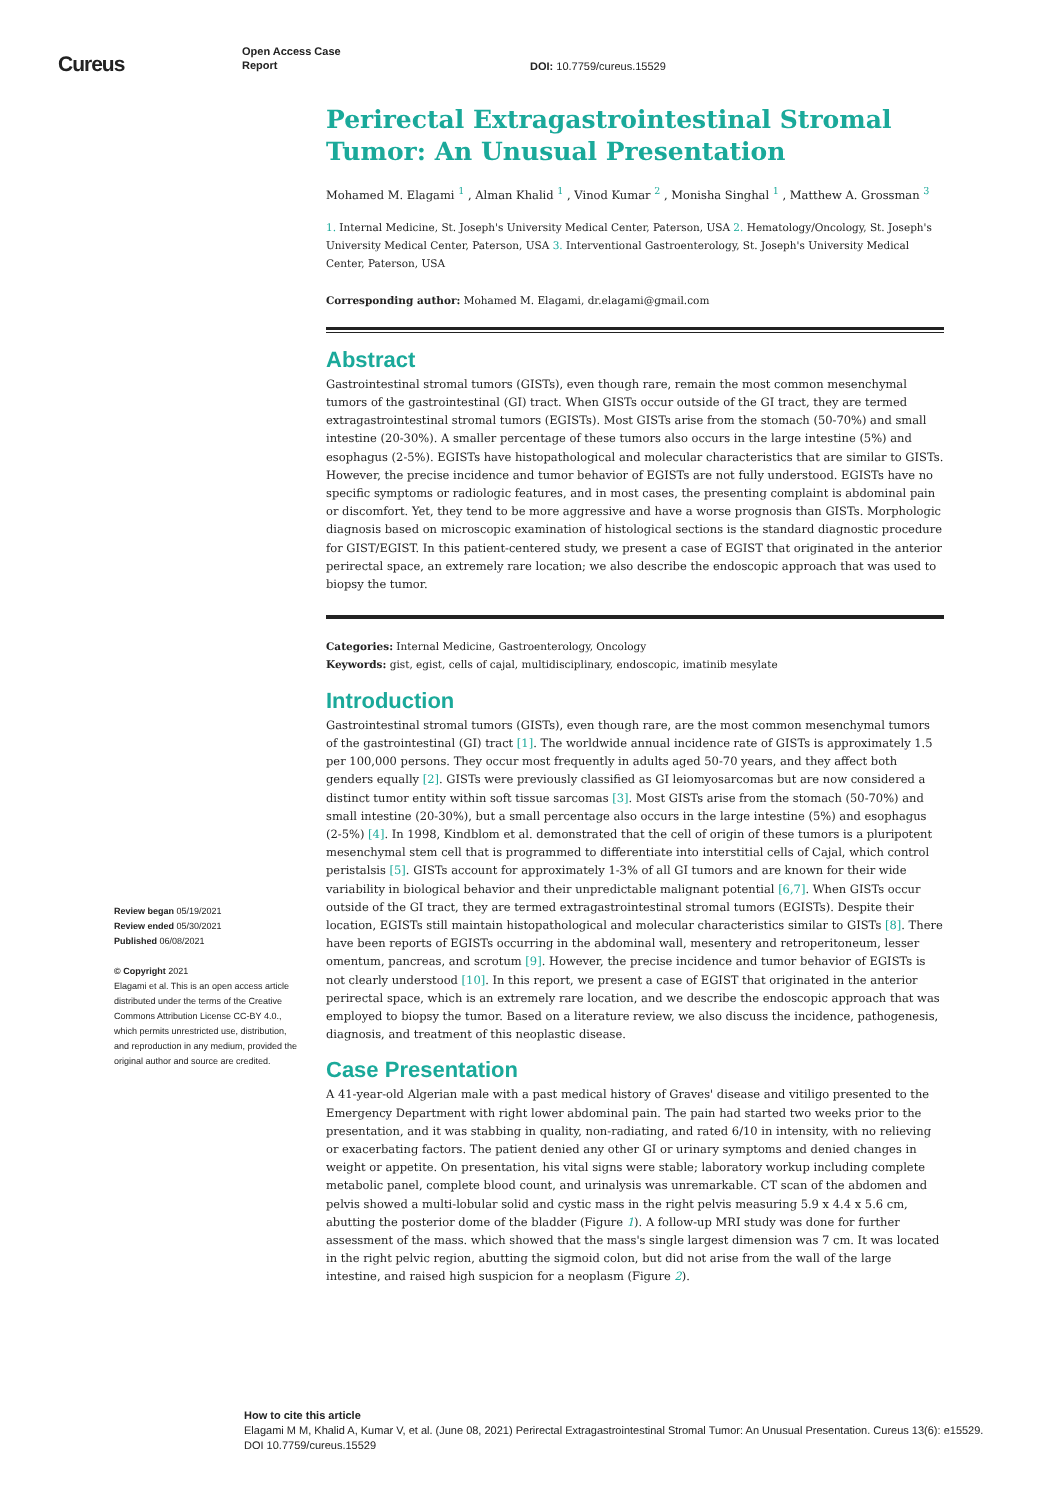Cureus
Open Access Case
Report
DOI: 10.7759/cureus.15529
Review began 05/19/2021
Review ended 05/30/2021
Published 06/08/2021
© Copyright 2021
Elagami et al. This is an open access article distributed under the terms of the Creative Commons Attribution License CC-BY 4.0., which permits unrestricted use, distribution, and reproduction in any medium, provided the original author and source are credited.
Perirectal Extragastrointestinal Stromal Tumor: An Unusual Presentation
Mohamed M. Elagami <sup>1</sup> , Alman Khalid <sup>1</sup> , Vinod Kumar <sup>2</sup> , Monisha Singhal <sup>1</sup> , Matthew A. Grossman <sup>3</sup>
1. Internal Medicine, St. Joseph's University Medical Center, Paterson, USA 2. Hematology/Oncology, St. Joseph's University Medical Center, Paterson, USA 3. Interventional Gastroenterology, St. Joseph's University Medical Center, Paterson, USA
Corresponding author: Mohamed M. Elagami, dr.elagami@gmail.com
Abstract
Gastrointestinal stromal tumors (GISTs), even though rare, remain the most common mesenchymal tumors of the gastrointestinal (GI) tract. When GISTs occur outside of the GI tract, they are termed extragastrointestinal stromal tumors (EGISTs). Most GISTs arise from the stomach (50-70%) and small intestine (20-30%). A smaller percentage of these tumors also occurs in the large intestine (5%) and esophagus (2-5%). EGISTs have histopathological and molecular characteristics that are similar to GISTs. However, the precise incidence and tumor behavior of EGISTs are not fully understood. EGISTs have no specific symptoms or radiologic features, and in most cases, the presenting complaint is abdominal pain or discomfort. Yet, they tend to be more aggressive and have a worse prognosis than GISTs. Morphologic diagnosis based on microscopic examination of histological sections is the standard diagnostic procedure for GIST/EGIST. In this patient-centered study, we present a case of EGIST that originated in the anterior perirectal space, an extremely rare location; we also describe the endoscopic approach that was used to biopsy the tumor.
Categories: Internal Medicine, Gastroenterology, Oncology
Keywords: gist, egist, cells of cajal, multidisciplinary, endoscopic, imatinib mesylate
Introduction
Gastrointestinal stromal tumors (GISTs), even though rare, are the most common mesenchymal tumors of the gastrointestinal (GI) tract [1]. The worldwide annual incidence rate of GISTs is approximately 1.5 per 100,000 persons. They occur most frequently in adults aged 50-70 years, and they affect both genders equally [2]. GISTs were previously classified as GI leiomyosarcomas but are now considered a distinct tumor entity within soft tissue sarcomas [3]. Most GISTs arise from the stomach (50-70%) and small intestine (20-30%), but a small percentage also occurs in the large intestine (5%) and esophagus (2-5%) [4]. In 1998, Kindblom et al. demonstrated that the cell of origin of these tumors is a pluripotent mesenchymal stem cell that is programmed to differentiate into interstitial cells of Cajal, which control peristalsis [5]. GISTs account for approximately 1-3% of all GI tumors and are known for their wide variability in biological behavior and their unpredictable malignant potential [6,7]. When GISTs occur outside of the GI tract, they are termed extragastrointestinal stromal tumors (EGISTs). Despite their location, EGISTs still maintain histopathological and molecular characteristics similar to GISTs [8]. There have been reports of EGISTs occurring in the abdominal wall, mesentery and retroperitoneum, lesser omentum, pancreas, and scrotum [9]. However, the precise incidence and tumor behavior of EGISTs is not clearly understood [10]. In this report, we present a case of EGIST that originated in the anterior perirectal space, which is an extremely rare location, and we describe the endoscopic approach that was employed to biopsy the tumor. Based on a literature review, we also discuss the incidence, pathogenesis, diagnosis, and treatment of this neoplastic disease.
Case Presentation
A 41-year-old Algerian male with a past medical history of Graves' disease and vitiligo presented to the Emergency Department with right lower abdominal pain. The pain had started two weeks prior to the presentation, and it was stabbing in quality, non-radiating, and rated 6/10 in intensity, with no relieving or exacerbating factors. The patient denied any other GI or urinary symptoms and denied changes in weight or appetite. On presentation, his vital signs were stable; laboratory workup including complete metabolic panel, complete blood count, and urinalysis was unremarkable. CT scan of the abdomen and pelvis showed a multi-lobular solid and cystic mass in the right pelvis measuring 5.9 x 4.4 x 5.6 cm, abutting the posterior dome of the bladder (Figure 1). A follow-up MRI study was done for further assessment of the mass. which showed that the mass's single largest dimension was 7 cm. It was located in the right pelvic region, abutting the sigmoid colon, but did not arise from the wall of the large intestine, and raised high suspicion for a neoplasm (Figure 2).
How to cite this article
Elagami M M, Khalid A, Kumar V, et al. (June 08, 2021) Perirectal Extragastrointestinal Stromal Tumor: An Unusual Presentation. Cureus 13(6): e15529. DOI 10.7759/cureus.15529